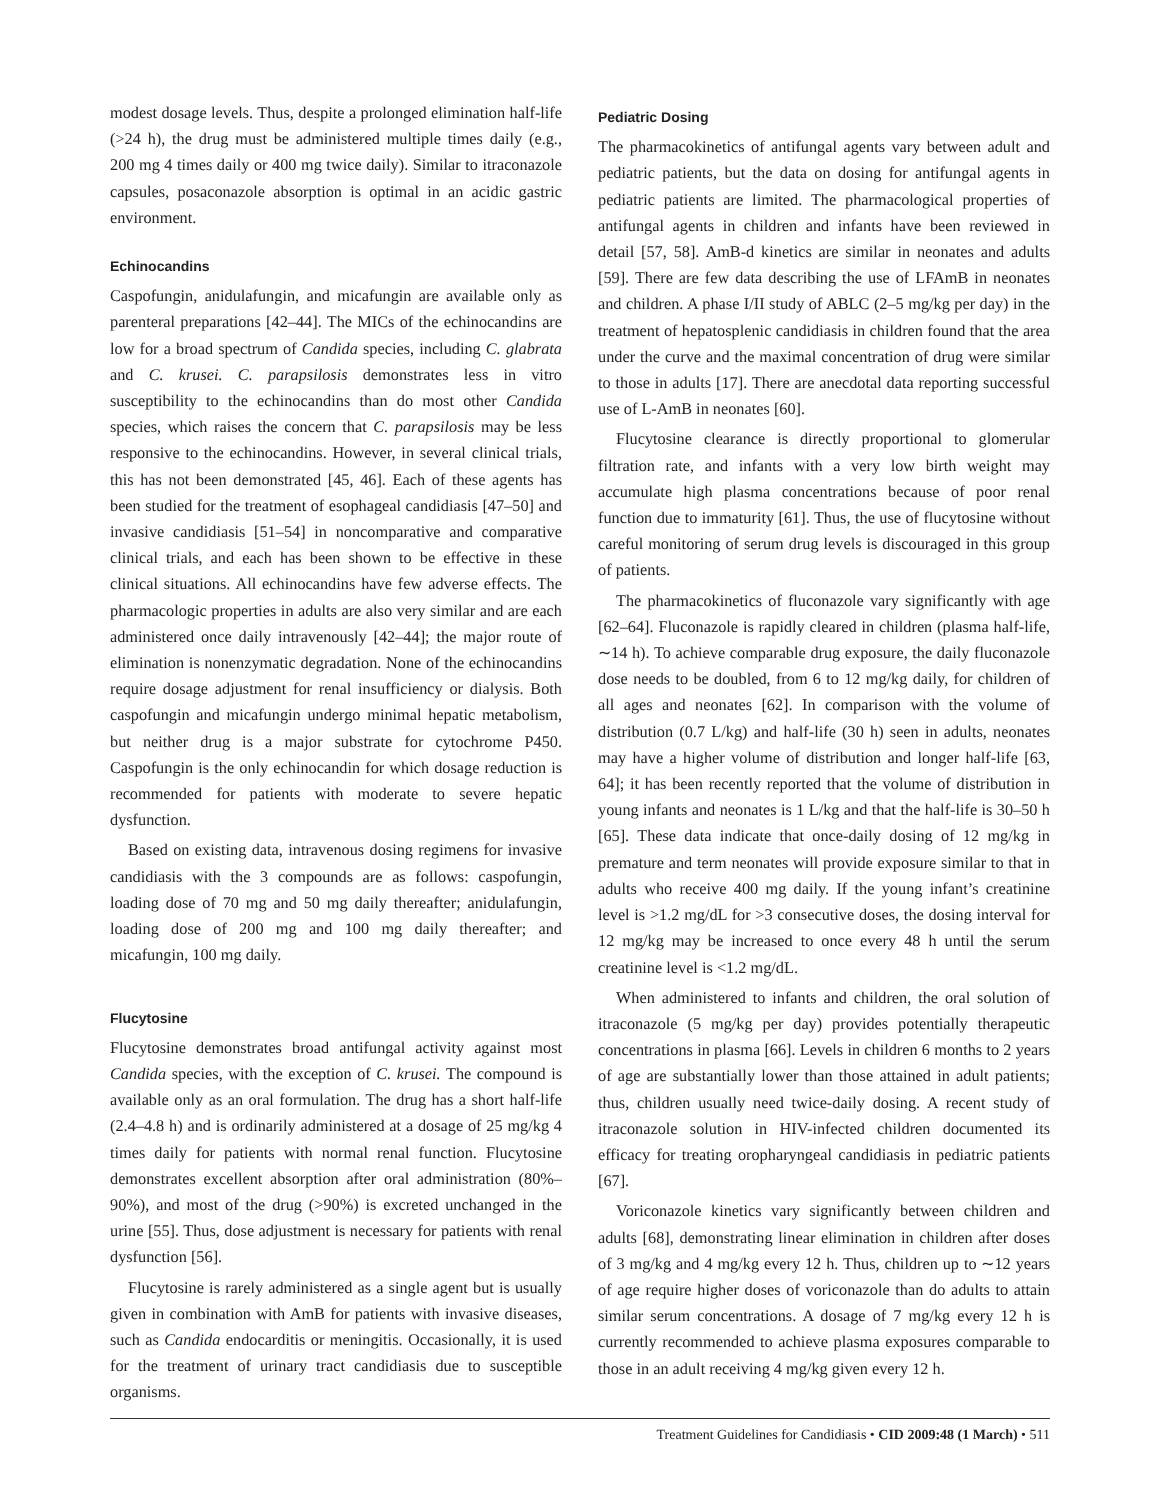modest dosage levels. Thus, despite a prolonged elimination half-life (>24 h), the drug must be administered multiple times daily (e.g., 200 mg 4 times daily or 400 mg twice daily). Similar to itraconazole capsules, posaconazole absorption is optimal in an acidic gastric environment.
Echinocandins
Caspofungin, anidulafungin, and micafungin are available only as parenteral preparations [42–44]. The MICs of the echinocandins are low for a broad spectrum of Candida species, including C. glabrata and C. krusei. C. parapsilosis demonstrates less in vitro susceptibility to the echinocandins than do most other Candida species, which raises the concern that C. parapsilosis may be less responsive to the echinocandins. However, in several clinical trials, this has not been demonstrated [45, 46]. Each of these agents has been studied for the treatment of esophageal candidiasis [47–50] and invasive candidiasis [51–54] in noncomparative and comparative clinical trials, and each has been shown to be effective in these clinical situations. All echinocandins have few adverse effects. The pharmacologic properties in adults are also very similar and are each administered once daily intravenously [42–44]; the major route of elimination is nonenzymatic degradation. None of the echinocandins require dosage adjustment for renal insufficiency or dialysis. Both caspofungin and micafungin undergo minimal hepatic metabolism, but neither drug is a major substrate for cytochrome P450. Caspofungin is the only echinocandin for which dosage reduction is recommended for patients with moderate to severe hepatic dysfunction.
Based on existing data, intravenous dosing regimens for invasive candidiasis with the 3 compounds are as follows: caspofungin, loading dose of 70 mg and 50 mg daily thereafter; anidulafungin, loading dose of 200 mg and 100 mg daily thereafter; and micafungin, 100 mg daily.
Flucytosine
Flucytosine demonstrates broad antifungal activity against most Candida species, with the exception of C. krusei. The compound is available only as an oral formulation. The drug has a short half-life (2.4–4.8 h) and is ordinarily administered at a dosage of 25 mg/kg 4 times daily for patients with normal renal function. Flucytosine demonstrates excellent absorption after oral administration (80%–90%), and most of the drug (>90%) is excreted unchanged in the urine [55]. Thus, dose adjustment is necessary for patients with renal dysfunction [56].
Flucytosine is rarely administered as a single agent but is usually given in combination with AmB for patients with invasive diseases, such as Candida endocarditis or meningitis. Occasionally, it is used for the treatment of urinary tract candidiasis due to susceptible organisms.
Pediatric Dosing
The pharmacokinetics of antifungal agents vary between adult and pediatric patients, but the data on dosing for antifungal agents in pediatric patients are limited. The pharmacological properties of antifungal agents in children and infants have been reviewed in detail [57, 58]. AmB-d kinetics are similar in neonates and adults [59]. There are few data describing the use of LFAmB in neonates and children. A phase I/II study of ABLC (2–5 mg/kg per day) in the treatment of hepatosplenic candidiasis in children found that the area under the curve and the maximal concentration of drug were similar to those in adults [17]. There are anecdotal data reporting successful use of L-AmB in neonates [60].
Flucytosine clearance is directly proportional to glomerular filtration rate, and infants with a very low birth weight may accumulate high plasma concentrations because of poor renal function due to immaturity [61]. Thus, the use of flucytosine without careful monitoring of serum drug levels is discouraged in this group of patients.
The pharmacokinetics of fluconazole vary significantly with age [62–64]. Fluconazole is rapidly cleared in children (plasma half-life, ∼14 h). To achieve comparable drug exposure, the daily fluconazole dose needs to be doubled, from 6 to 12 mg/kg daily, for children of all ages and neonates [62]. In comparison with the volume of distribution (0.7 L/kg) and half-life (30 h) seen in adults, neonates may have a higher volume of distribution and longer half-life [63, 64]; it has been recently reported that the volume of distribution in young infants and neonates is 1 L/kg and that the half-life is 30–50 h [65]. These data indicate that once-daily dosing of 12 mg/kg in premature and term neonates will provide exposure similar to that in adults who receive 400 mg daily. If the young infant’s creatinine level is >1.2 mg/dL for >3 consecutive doses, the dosing interval for 12 mg/kg may be increased to once every 48 h until the serum creatinine level is <1.2 mg/dL.
When administered to infants and children, the oral solution of itraconazole (5 mg/kg per day) provides potentially therapeutic concentrations in plasma [66]. Levels in children 6 months to 2 years of age are substantially lower than those attained in adult patients; thus, children usually need twice-daily dosing. A recent study of itraconazole solution in HIV-infected children documented its efficacy for treating oropharyngeal candidiasis in pediatric patients [67].
Voriconazole kinetics vary significantly between children and adults [68], demonstrating linear elimination in children after doses of 3 mg/kg and 4 mg/kg every 12 h. Thus, children up to ∼12 years of age require higher doses of voriconazole than do adults to attain similar serum concentrations. A dosage of 7 mg/kg every 12 h is currently recommended to achieve plasma exposures comparable to those in an adult receiving 4 mg/kg given every 12 h.
Treatment Guidelines for Candidiasis • CID 2009:48 (1 March) • 511